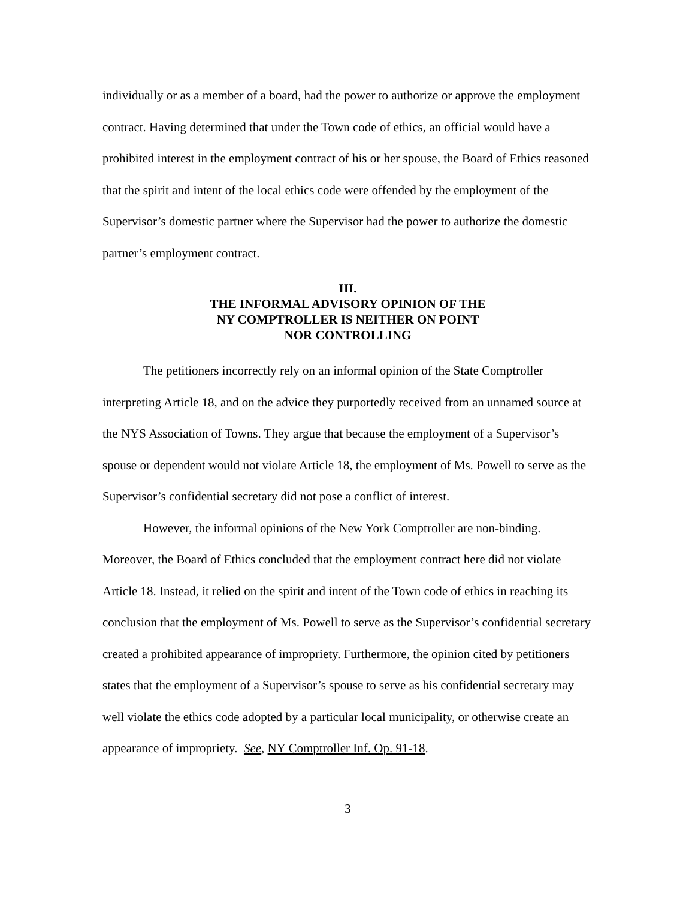individually or as a member of a board, had the power to authorize or approve the employment contract. Having determined that under the Town code of ethics, an official would have a prohibited interest in the employment contract of his or her spouse, the Board of Ethics reasoned that the spirit and intent of the local ethics code were offended by the employment of the Supervisor’s domestic partner where the Supervisor had the power to authorize the domestic partner’s employment contract.
III.
THE INFORMAL ADVISORY OPINION OF THE
NY COMPTROLLER IS NEITHER ON POINT
NOR CONTROLLING
The petitioners incorrectly rely on an informal opinion of the State Comptroller interpreting Article 18, and on the advice they purportedly received from an unnamed source at the NYS Association of Towns. They argue that because the employment of a Supervisor’s spouse or dependent would not violate Article 18, the employment of Ms. Powell to serve as the Supervisor’s confidential secretary did not pose a conflict of interest.
However, the informal opinions of the New York Comptroller are non-binding. Moreover, the Board of Ethics concluded that the employment contract here did not violate Article 18. Instead, it relied on the spirit and intent of the Town code of ethics in reaching its conclusion that the employment of Ms. Powell to serve as the Supervisor’s confidential secretary created a prohibited appearance of impropriety. Furthermore, the opinion cited by petitioners states that the employment of a Supervisor’s spouse to serve as his confidential secretary may well violate the ethics code adopted by a particular local municipality, or otherwise create an appearance of impropriety. See, NY Comptroller Inf. Op. 91-18.
3